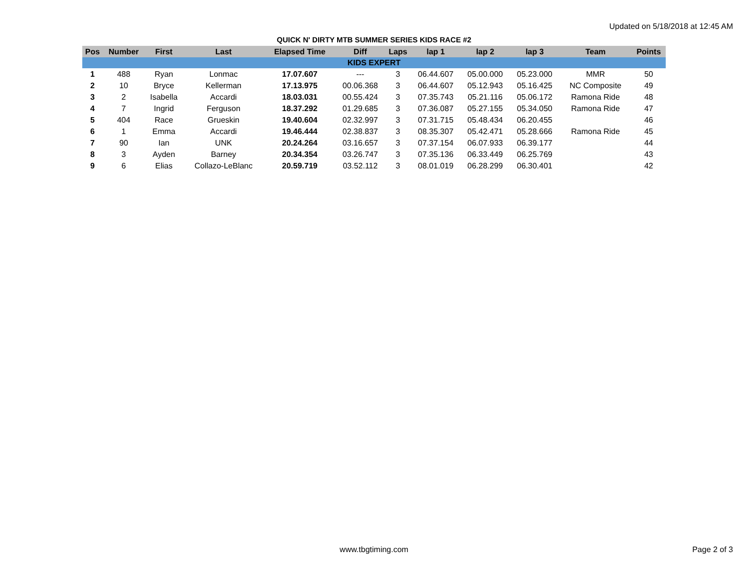Updated on 5/18/2018 at 12:45 AM
QUICK N' DIRTY MTB SUMMER SERIES KIDS RACE #2
| Pos | Number | First | Last | Elapsed Time | Diff | Laps | lap 1 | lap 2 | lap 3 | Team | Points |
| --- | --- | --- | --- | --- | --- | --- | --- | --- | --- | --- | --- |
| KIDS EXPERT | | | | | | | | | | | |
| 1 | 488 | Ryan | Lonmac | 17.07.607 | --- | 3 | 06.44.607 | 05.00.000 | 05.23.000 | MMR | 50 |
| 2 | 10 | Bryce | Kellerman | 17.13.975 | 00.06.368 | 3 | 06.44.607 | 05.12.943 | 05.16.425 | NC Composite | 49 |
| 3 | 2 | Isabella | Accardi | 18.03.031 | 00.55.424 | 3 | 07.35.743 | 05.21.116 | 05.06.172 | Ramona Ride | 48 |
| 4 | 7 | Ingrid | Ferguson | 18.37.292 | 01.29.685 | 3 | 07.36.087 | 05.27.155 | 05.34.050 | Ramona Ride | 47 |
| 5 | 404 | Race | Grueskin | 19.40.604 | 02.32.997 | 3 | 07.31.715 | 05.48.434 | 06.20.455 | | 46 |
| 6 | 1 | Emma | Accardi | 19.46.444 | 02.38.837 | 3 | 08.35.307 | 05.42.471 | 05.28.666 | Ramona Ride | 45 |
| 7 | 90 | Ian | UNK | 20.24.264 | 03.16.657 | 3 | 07.37.154 | 06.07.933 | 06.39.177 | | 44 |
| 8 | 3 | Ayden | Barney | 20.34.354 | 03.26.747 | 3 | 07.35.136 | 06.33.449 | 06.25.769 | | 43 |
| 9 | 6 | Elias | Collazo-LeBlanc | 20.59.719 | 03.52.112 | 3 | 08.01.019 | 06.28.299 | 06.30.401 | | 42 |
www.tbgtiming.com Page 2 of 3